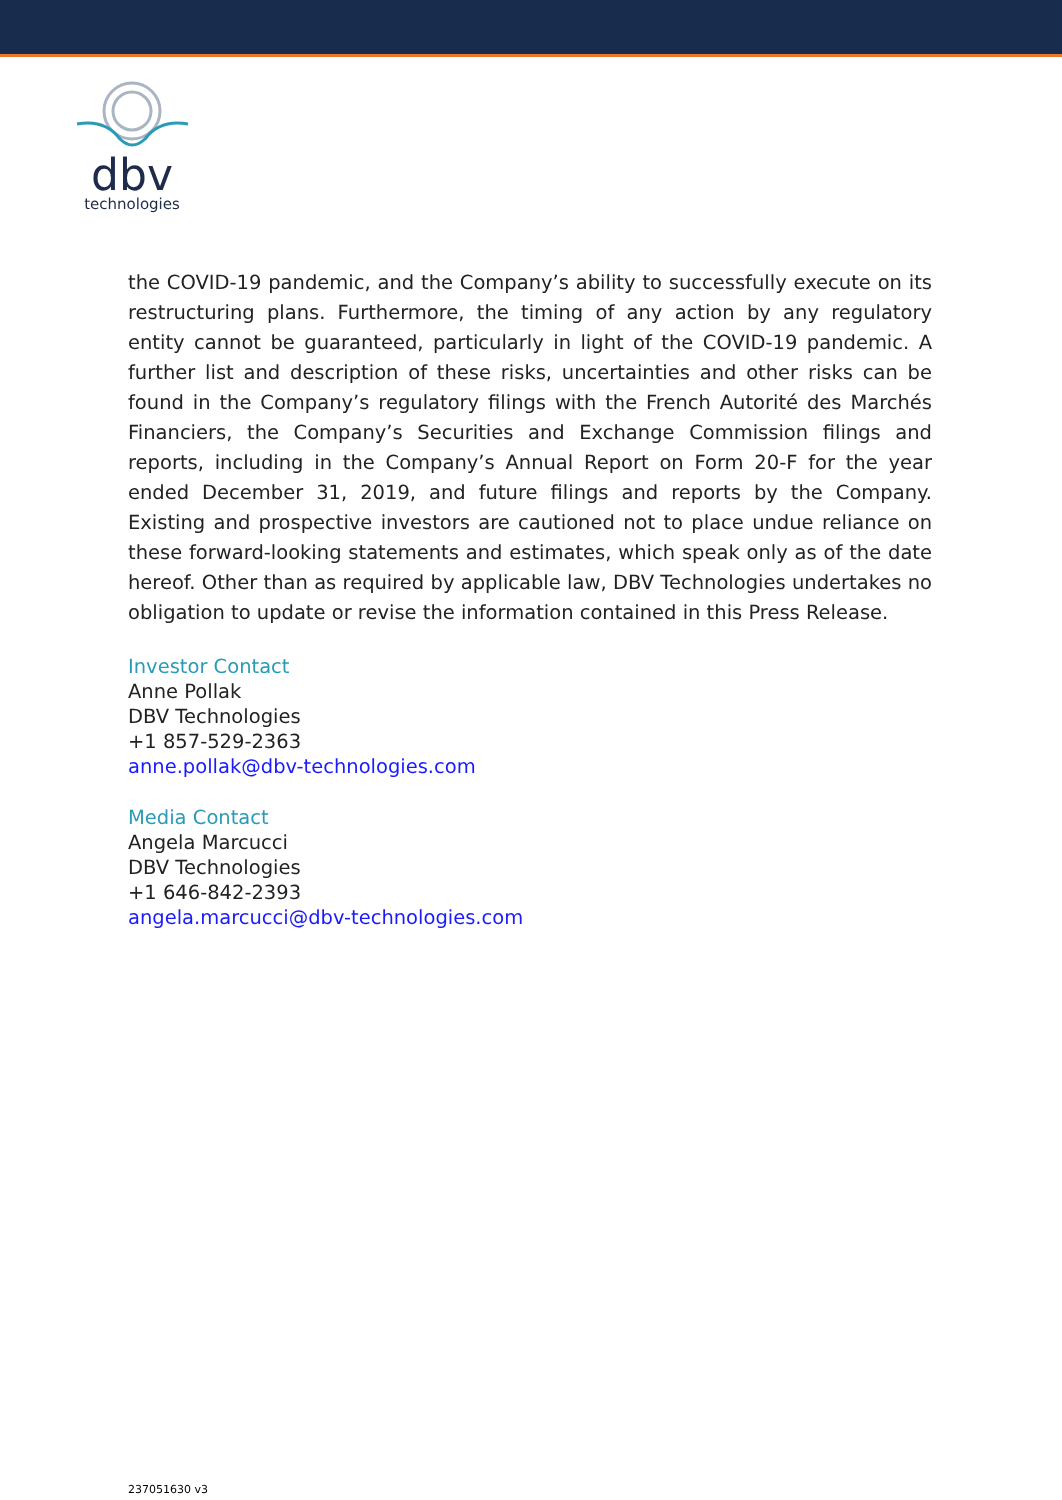dbv
technologies
the COVID-19 pandemic, and the Company’s ability to successfully execute on its restructuring plans. Furthermore, the timing of any action by any regulatory entity cannot be guaranteed, particularly in light of the COVID-19 pandemic. A further list and description of these risks, uncertainties and other risks can be found in the Company’s regulatory filings with the French Autorité des Marchés Financiers, the Company’s Securities and Exchange Commission filings and reports, including in the Company’s Annual Report on Form 20-F for the year ended December 31, 2019, and future filings and reports by the Company. Existing and prospective investors are cautioned not to place undue reliance on these forward-looking statements and estimates, which speak only as of the date hereof. Other than as required by applicable law, DBV Technologies undertakes no obligation to update or revise the information contained in this Press Release.
Investor Contact
Anne Pollak
DBV Technologies
+1 857-529-2363
anne.pollak@dbv-technologies.com
Media Contact
Angela Marcucci
DBV Technologies
+1 646-842-2393
angela.marcucci@dbv-technologies.com
237051630 v3